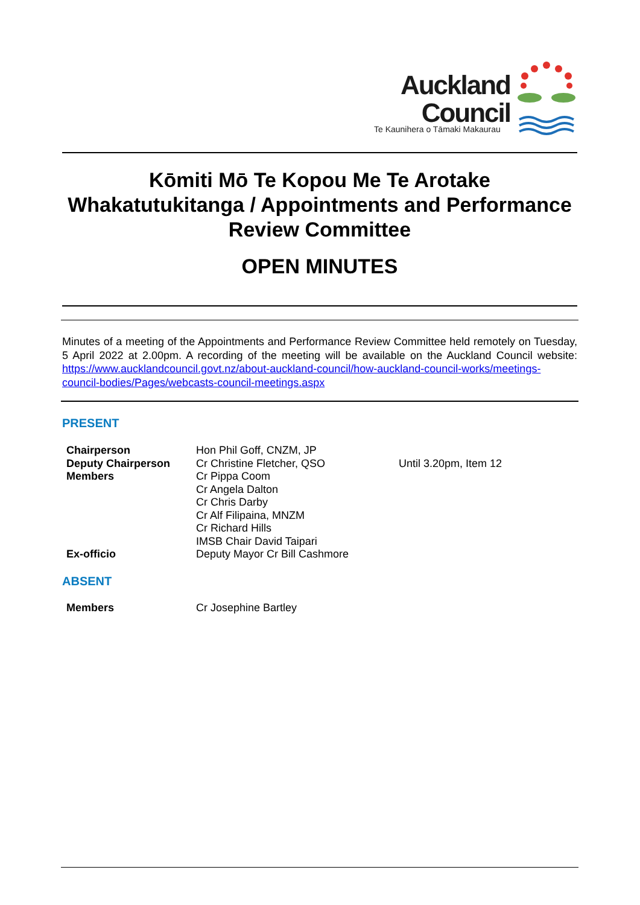Auckland
Council
Te Kaunihera o Tāmaki Makaurau
Kōmiti Mō Te Kopou Me Te Arotake Whakatutukitanga / Appointments and Performance Review Committee
OPEN MINUTES
Minutes of a meeting of the Appointments and Performance Review Committee held remotely on Tuesday, 5 April 2022 at 2.00pm. A recording of the meeting will be available on the Auckland Council website: https://www.aucklandcouncil.govt.nz/about-auckland-council/how-auckland-council-works/meetings-council-bodies/Pages/webcasts-council-meetings.aspx
PRESENT
| Chairperson | Hon Phil Goff, CNZM, JP | |
| Deputy Chairperson | Cr Christine Fletcher, QSO | Until 3.20pm, Item 12 |
| Members | Cr Pippa Coom | |
| | Cr Angela Dalton | |
| | Cr Chris Darby | |
| | Cr Alf Filipaina, MNZM | |
| | Cr Richard Hills | |
| | IMSB Chair David Taipari | |
| Ex-officio | Deputy Mayor Cr Bill Cashmore | |
ABSENT
| Members | Cr Josephine Bartley |